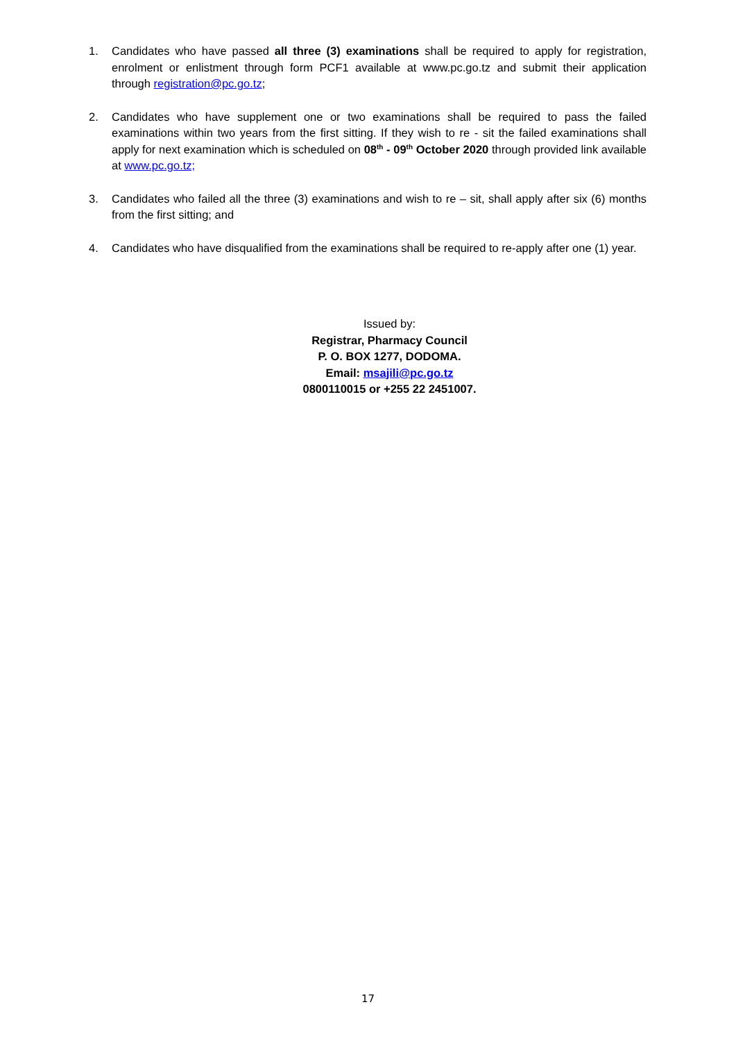1. Candidates who have passed all three (3) examinations shall be required to apply for registration, enrolment or enlistment through form PCF1 available at www.pc.go.tz and submit their application through registration@pc.go.tz;
2. Candidates who have supplement one or two examinations shall be required to pass the failed examinations within two years from the first sitting. If they wish to re - sit the failed examinations shall apply for next examination which is scheduled on 08<sup>th</sup> - 09<sup>th</sup> October 2020 through provided link available at www.pc.go.tz;
3. Candidates who failed all the three (3) examinations and wish to re – sit, shall apply after six (6) months from the first sitting; and
4. Candidates who have disqualified from the examinations shall be required to re-apply after one (1) year.
Issued by:
Registrar, Pharmacy Council
P. O. BOX 1277, DODOMA.
Email: msajili@pc.go.tz
0800110015 or +255 22 2451007.
17